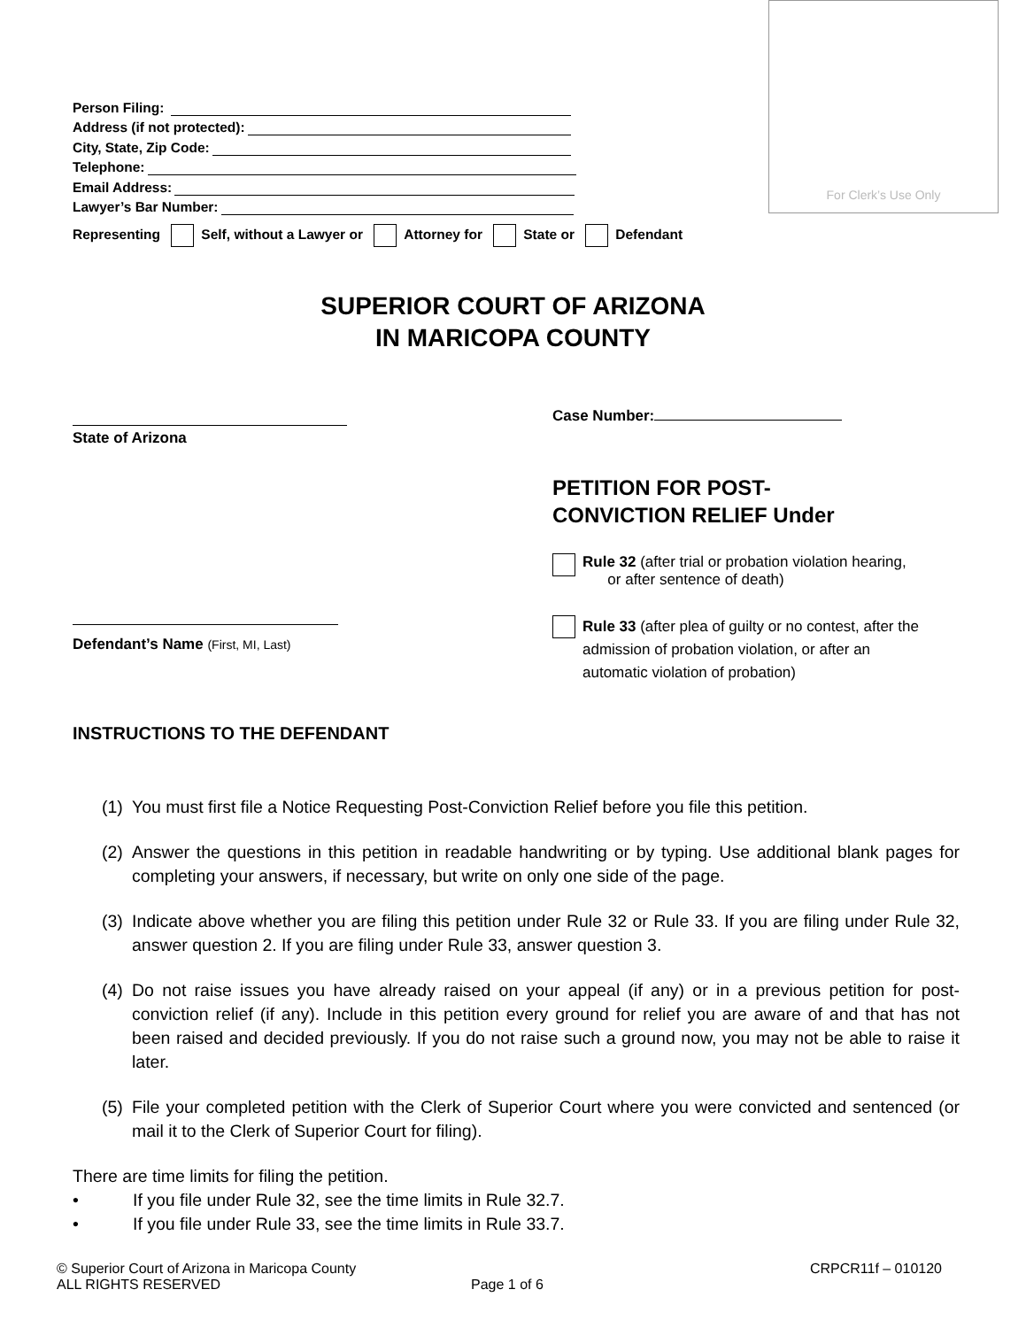For Clerk’s Use Only
Person Filing:
Address (if not protected):
City, State, Zip Code:
Telephone:
Email Address:
Lawyer’s Bar Number:
Representing Self, without a Lawyer or Attorney for State or Defendant
SUPERIOR COURT OF ARIZONA
IN MARICOPA COUNTY
State of Arizona
Defendant’s Name (First, MI, Last)
Case Number:
PETITION FOR POST-
CONVICTION RELIEF Under
Rule 32 (after trial or probation violation hearing,
or after sentence of death)
Rule 33 (after plea of guilty or no contest, after the
admission of probation violation, or after an
automatic violation of probation)
INSTRUCTIONS TO THE DEFENDANT
(1) You must first file a Notice Requesting Post-Conviction Relief before you file this petition.
(2) Answer the questions in this petition in readable handwriting or by typing. Use additional blank pages for completing your answers, if necessary, but write on only one side of the page.
(3) Indicate above whether you are filing this petition under Rule 32 or Rule 33. If you are filing under Rule 32, answer question 2. If you are filing under Rule 33, answer question 3.
(4) Do not raise issues you have already raised on your appeal (if any) or in a previous petition for post-conviction relief (if any). Include in this petition every ground for relief you are aware of and that has not been raised and decided previously. If you do not raise such a ground now, you may not be able to raise it later.
(5) File your completed petition with the Clerk of Superior Court where you were convicted and sentenced (or mail it to the Clerk of Superior Court for filing).
There are time limits for filing the petition.
• If you file under Rule 32, see the time limits in Rule 32.7.
• If you file under Rule 33, see the time limits in Rule 33.7.
© Superior Court of Arizona in Maricopa County CRPCR11f – 010120
ALL RIGHTS RESERVED Page 1 of 6